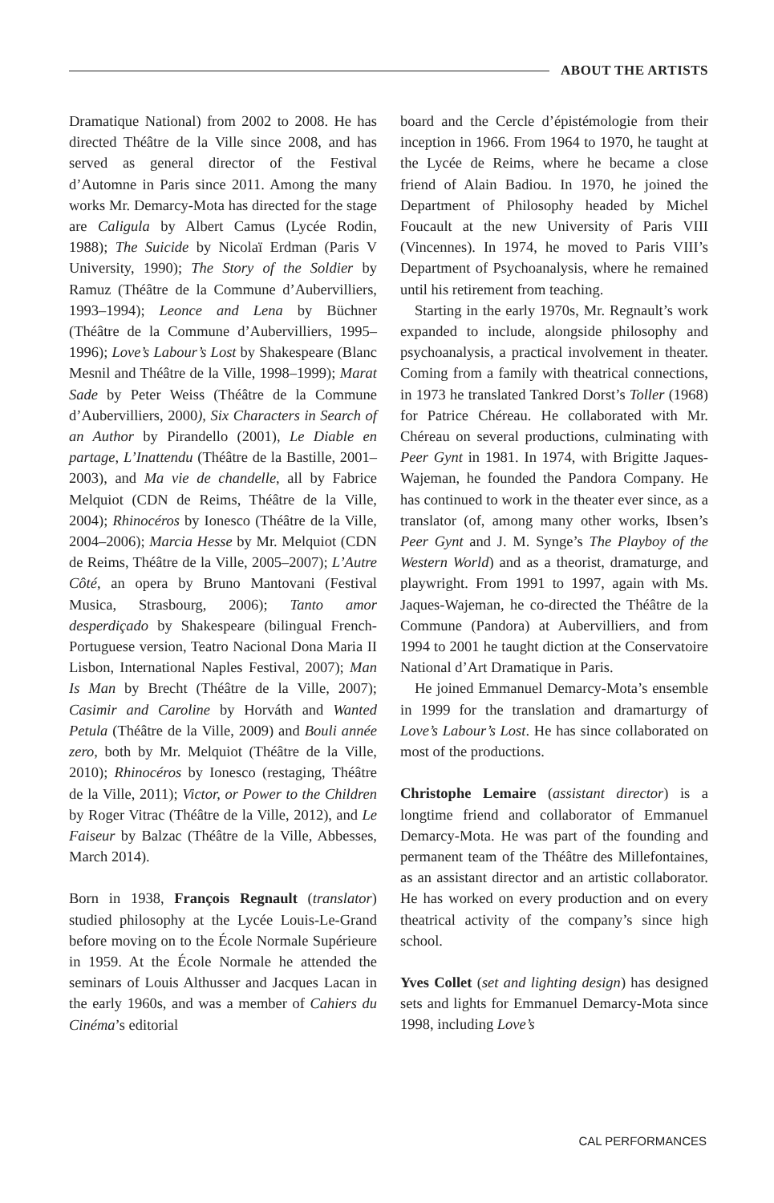ABOUT THE ARTISTS
Dramatique National) from 2002 to 2008. He has directed Théâtre de la Ville since 2008, and has served as general director of the Festival d’Automne in Paris since 2011. Among the many works Mr. Demarcy-Mota has directed for the stage are Caligula by Albert Camus (Lycée Rodin, 1988); The Suicide by Nicolaï Erdman (Paris V University, 1990); The Story of the Soldier by Ramuz (Théâtre de la Commune d’Aubervilliers, 1993–1994); Leonce and Lena by Büchner (Théâtre de la Commune d’Aubervilliers, 1995–1996); Love’s Labour’s Lost by Shakespeare (Blanc Mesnil and Théâtre de la Ville, 1998–1999); Marat Sade by Peter Weiss (Théâtre de la Commune d’Aubervilliers, 2000), Six Characters in Search of an Author by Pirandello (2001), Le Diable en partage, L’Inattendu (Théâtre de la Bastille, 2001–2003), and Ma vie de chandelle, all by Fabrice Melquiot (CDN de Reims, Théâtre de la Ville, 2004); Rhinocéros by Ionesco (Théâtre de la Ville, 2004–2006); Marcia Hesse by Mr. Melquiot (CDN de Reims, Théâtre de la Ville, 2005–2007); L’Autre Côté, an opera by Bruno Mantovani (Festival Musica, Strasbourg, 2006); Tanto amor desperdiçado by Shakespeare (bilingual French-Portuguese version, Teatro Nacional Dona Maria II Lisbon, International Naples Festival, 2007); Man Is Man by Brecht (Théâtre de la Ville, 2007); Casimir and Caroline by Horváth and Wanted Petula (Théâtre de la Ville, 2009) and Bouli année zero, both by Mr. Melquiot (Théâtre de la Ville, 2010); Rhinocéros by Ionesco (restaging, Théâtre de la Ville, 2011); Victor, or Power to the Children by Roger Vitrac (Théâtre de la Ville, 2012), and Le Faiseur by Balzac (Théâtre de la Ville, Abbesses, March 2014).
Born in 1938, François Regnault (translator) studied philosophy at the Lycée Louis-Le-Grand before moving on to the École Normale Supérieure in 1959. At the École Normale he attended the seminars of Louis Althusser and Jacques Lacan in the early 1960s, and was a member of Cahiers du Cinéma’s editorial
board and the Cercle d’épistémologie from their inception in 1966. From 1964 to 1970, he taught at the Lycée de Reims, where he became a close friend of Alain Badiou. In 1970, he joined the Department of Philosophy headed by Michel Foucault at the new University of Paris VIII (Vincennes). In 1974, he moved to Paris VIII’s Department of Psychoanalysis, where he remained until his retirement from teaching.
Starting in the early 1970s, Mr. Regnault’s work expanded to include, alongside philosophy and psychoanalysis, a practical involvement in theater. Coming from a family with theatrical connections, in 1973 he translated Tankred Dorst’s Toller (1968) for Patrice Chéreau. He collaborated with Mr. Chéreau on several productions, culminating with Peer Gynt in 1981. In 1974, with Brigitte Jaques-Wajeman, he founded the Pandora Company. He has continued to work in the theater ever since, as a translator (of, among many other works, Ibsen’s Peer Gynt and J. M. Synge’s The Playboy of the Western World) and as a theorist, dramaturge, and playwright. From 1991 to 1997, again with Ms. Jaques-Wajeman, he co-directed the Théâtre de la Commune (Pandora) at Aubervilliers, and from 1994 to 2001 he taught diction at the Conservatoire National d’Art Dramatique in Paris.
He joined Emmanuel Demarcy-Mota’s ensemble in 1999 for the translation and dramarturgy of Love’s Labour’s Lost. He has since collaborated on most of the productions.
Christophe Lemaire (assistant director) is a longtime friend and collaborator of Emmanuel Demarcy-Mota. He was part of the founding and permanent team of the Théâtre des Millefontaines, as an assistant director and an artistic collaborator. He has worked on every production and on every theatrical activity of the company’s since high school.
Yves Collet (set and lighting design) has designed sets and lights for Emmanuel Demarcy-Mota since 1998, including Love’s
CAL PERFORMANCES